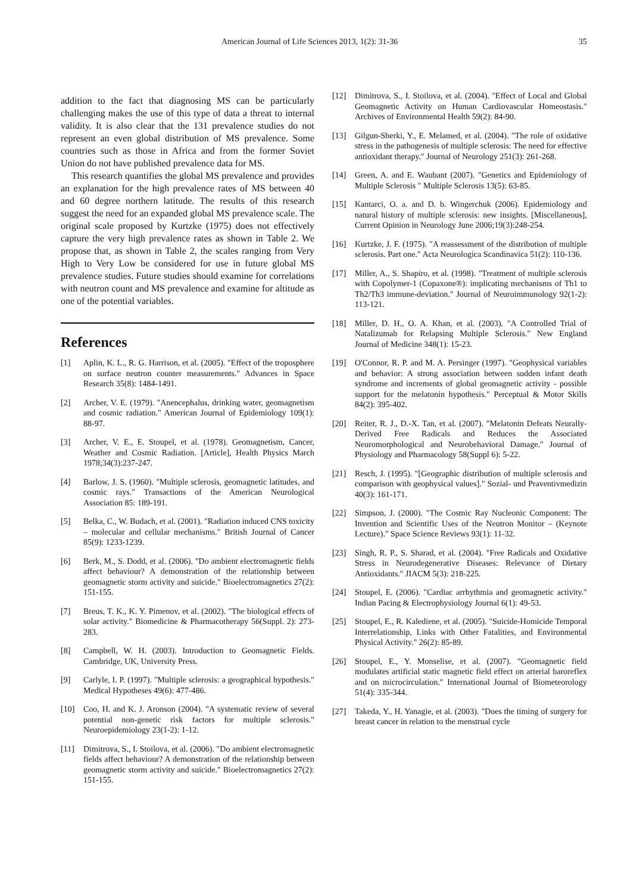American Journal of Life Sciences 2013, 1(2): 31-36 35
addition to the fact that diagnosing MS can be particularly challenging makes the use of this type of data a threat to internal validity. It is also clear that the 131 prevalence studies do not represent an even global distribution of MS prevalence. Some countries such as those in Africa and from the former Soviet Union do not have published prevalence data for MS.
This research quantifies the global MS prevalence and provides an explanation for the high prevalence rates of MS between 40 and 60 degree northern latitude. The results of this research suggest the need for an expanded global MS prevalence scale. The original scale proposed by Kurtzke (1975) does not effectively capture the very high prevalence rates as shown in Table 2. We propose that, as shown in Table 2, the scales ranging from Very High to Very Low be considered for use in future global MS prevalence studies. Future studies should examine for correlations with neutron count and MS prevalence and examine for altitude as one of the potential variables.
References
[1] Aplin, K. L., R. G. Harrison, et al. (2005). "Effect of the troposphere on surface neutron counter measurements." Advances in Space Research 35(8): 1484-1491.
[2] Archer, V. E. (1979). "Anencephalus, drinking water, geomagnetism and cosmic radiation." American Journal of Epidemiology 109(1): 88-97.
[3] Archer, V. E., E. Stoupel, et al. (1978). Geomagnetism, Cancer, Weather and Cosmic Radiation. [Article], Health Physics March 1978;34(3):237-247.
[4] Barlow, J. S. (1960). "Multiple sclerosis, geomagnetic latitudes, and cosmic rays." Transactions of the American Neurological Association 85: 189-191.
[5] Belka, C., W. Budach, et al. (2001). "Radiation induced CNS toxicity – molecular and cellular mechanisms." British Journal of Cancer 85(9): 1233-1239.
[6] Berk, M., S. Dodd, et al. (2006). "Do ambient electromagnetic fields affect behaviour? A demonstration of the relationship between geomagnetic storm activity and suicide." Bioelectromagnetics 27(2): 151-155.
[7] Breus, T. K., K. Y. Pimenov, et al. (2002). "The biological effects of solar activity." Biomedicine & Pharmacotherapy 56(Suppl. 2): 273-283.
[8] Campbell, W. H. (2003). Introduction to Geomagnetic Fields. Cambridge, UK, University Press.
[9] Carlyle, I. P. (1997). "Multiple sclerosis: a geographical hypothesis." Medical Hypotheses 49(6): 477-486.
[10] Coo, H. and K. J. Aronson (2004). "A systematic review of several potential non-genetic risk factors for multiple sclerosis." Neuroepidemiology 23(1-2): 1-12.
[11] Dimitrova, S., I. Stoilova, et al. (2006). "Do ambient electromagnetic fields affect behaviour? A demonstration of the relationship between geomagnetic storm activity and suicide." Bioelectromagnetics 27(2): 151-155.
[12] Dimitrova, S., I. Stoilova, et al. (2004). "Effect of Local and Global Geomagnetic Activity on Human Cardiovascular Homeostasis." Archives of Environmental Health 59(2): 84-90.
[13] Gilgun-Sherki, Y., E. Melamed, et al. (2004). "The role of oxidative stress in the pathogenesis of multiple sclerosis: The need for effective antioxidant therapy." Journal of Neurology 251(3): 261-268.
[14] Green, A. and E. Waubant (2007). "Genetics and Epidemiology of Multiple Sclerosis " Multiple Sclerosis 13(5): 63-85.
[15] Kantarci, O. a. and D. b. Wingerchuk (2006). Epidemiology and natural history of multiple sclerosis: new insights. [Miscellaneous], Current Opinion in Neurology June 2006;19(3):248-254.
[16] Kurtzke, J. F. (1975). "A reassessment of the distribution of multiple sclerosis. Part one." Acta Neurologica Scandinavica 51(2): 110-136.
[17] Miller, A., S. Shapiro, et al. (1998). "Treatment of multiple sclerosis with Copolymer-1 (Copaxone®): implicating mechanisms of Th1 to Th2/Th3 immune-deviation." Journal of Neuroimmunology 92(1-2): 113-121.
[18] Miller, D. H., O. A. Khan, et al. (2003). "A Controlled Trial of Natalizumab for Relapsing Multiple Sclerosis." New England Journal of Medicine 348(1): 15-23.
[19] O'Connor, R. P. and M. A. Persinger (1997). "Geophysical variables and behavior: A strong association between sudden infant death syndrome and increments of global geomagnetic activity - possible support for the melatonin hypothesis." Perceptual & Motor Skills 84(2): 395-402.
[20] Reiter, R. J., D.-X. Tan, et al. (2007). "Melatonin Defeats Neurally-Derived Free Radicals and Reduces the Associated Neuromorphological and Neurobehavioral Damage." Journal of Physiology and Pharmacology 58(Suppl 6): 5-22.
[21] Resch, J. (1995). "[Geographic distribution of multiple sclerosis and comparison with geophysical values]." Sozial- und Praventivmedizin 40(3): 161-171.
[22] Simpson, J. (2000). "The Cosmic Ray Nucleonic Component: The Invention and Scientific Uses of the Neutron Monitor – (Keynote Lecture)." Space Science Reviews 93(1): 11-32.
[23] Singh, R. P., S. Sharad, et al. (2004). "Free Radicals and Oxidative Stress in Neurodegenerative Diseases: Relevance of Dietary Antioxidants." JIACM 5(3): 218-225.
[24] Stoupel, E. (2006). "Cardiac arrhythmia and geomagnetic activity." Indian Pacing & Electrophysiology Journal 6(1): 49-53.
[25] Stoupel, E., R. Kalediene, et al. (2005). "Suicide-Homicide Temporal Interrelationship, Links with Other Fatalities, and Environmental Physical Activity." 26(2): 85-89.
[26] Stoupel, E., Y. Monselise, et al. (2007). "Geomagnetic field modulates artificial static magnetic field effect on arterial baroreflex and on microcirculation." International Journal of Biometeorology 51(4): 335-344.
[27] Takeda, Y., H. Yanagie, et al. (2003). "Does the timing of surgery for breast cancer in relation to the menstrual cycle